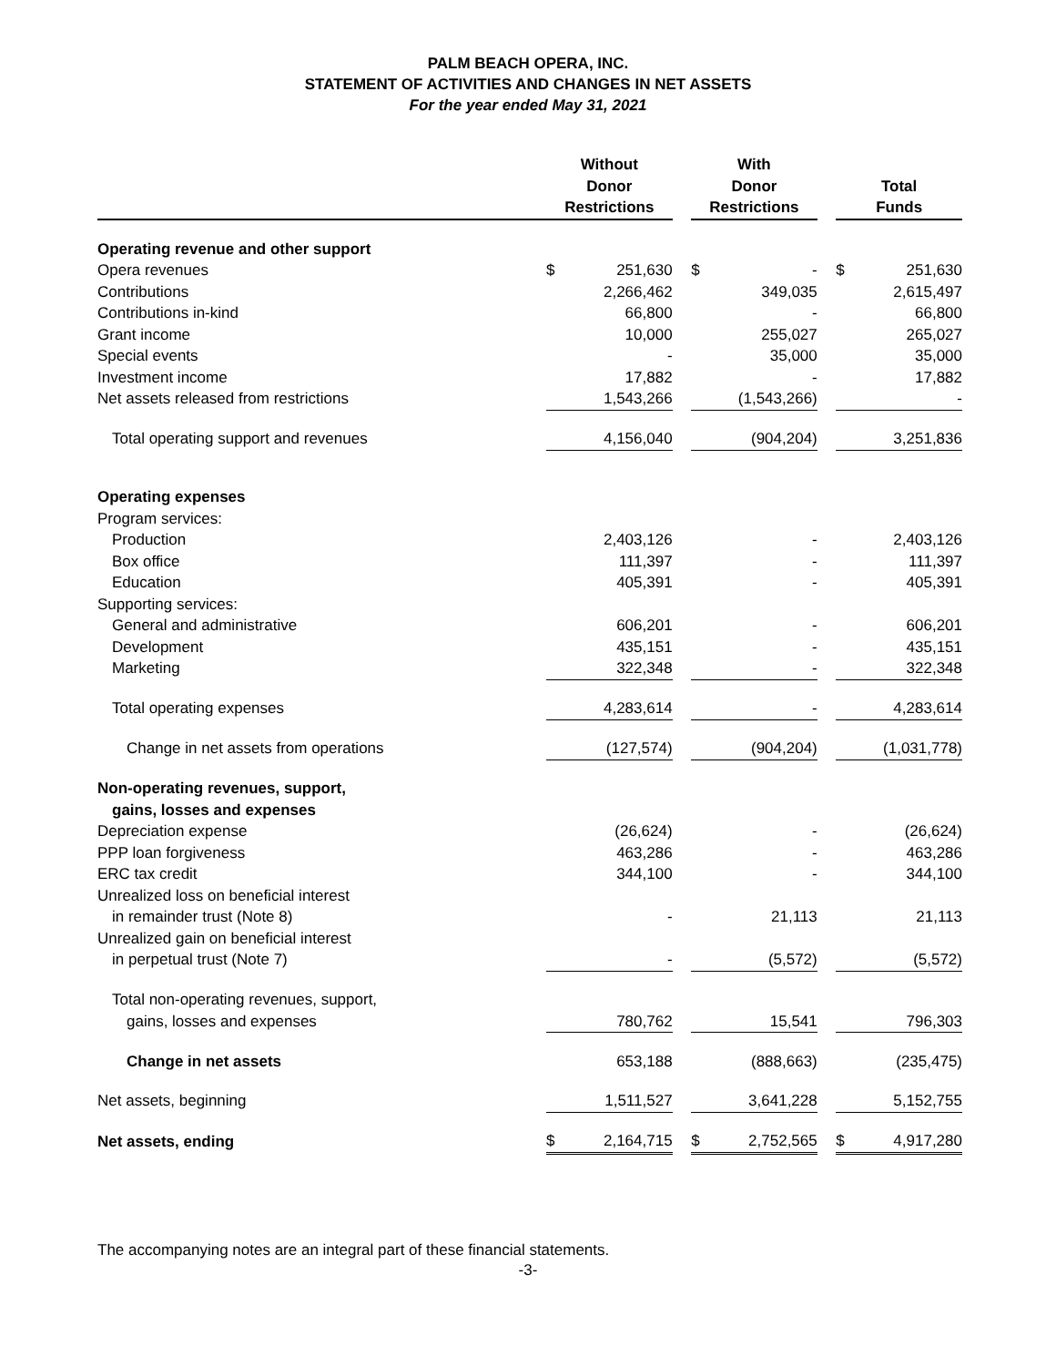PALM BEACH OPERA, INC.
STATEMENT OF ACTIVITIES AND CHANGES IN NET ASSETS
For the year ended May 31, 2021
| | Without Donor Restrictions | | | With Donor Restrictions | | | Total Funds | |
| --- | --- | --- | --- | --- | --- | --- | --- | --- |
| Operating revenue and other support | | | | | | | | |
| Opera revenues | $ | 251,630 | | $ | - | | $ | 251,630 |
| Contributions | | 2,266,462 | | | 349,035 | | | 2,615,497 |
| Contributions in-kind | | 66,800 | | | - | | | 66,800 |
| Grant income | | 10,000 | | | 255,027 | | | 265,027 |
| Special events | | - | | | 35,000 | | | 35,000 |
| Investment income | | 17,882 | | | - | | | 17,882 |
| Net assets released from restrictions | | 1,543,266 | | | (1,543,266) | | | - |
| Total operating support and revenues | | 4,156,040 | | | (904,204) | | | 3,251,836 |
| Operating expenses | | | | | | | | |
| Program services: | | | | | | | | |
| Production | | 2,403,126 | | | - | | | 2,403,126 |
| Box office | | 111,397 | | | - | | | 111,397 |
| Education | | 405,391 | | | - | | | 405,391 |
| Supporting services: | | | | | | | | |
| General and administrative | | 606,201 | | | - | | | 606,201 |
| Development | | 435,151 | | | - | | | 435,151 |
| Marketing | | 322,348 | | | - | | | 322,348 |
| Total operating expenses | | 4,283,614 | | | - | | | 4,283,614 |
| Change in net assets from operations | | (127,574) | | | (904,204) | | | (1,031,778) |
| Non-operating revenues, support, | | | | | | | | |
| gains, losses and expenses | | | | | | | | |
| Depreciation expense | | (26,624) | | | - | | | (26,624) |
| PPP loan forgiveness | | 463,286 | | | - | | | 463,286 |
| ERC tax credit | | 344,100 | | | - | | | 344,100 |
| Unrealized loss on beneficial interest | | | | | | | | |
| in remainder trust (Note 8) | | - | | | 21,113 | | | 21,113 |
| Unrealized gain on beneficial interest | | | | | | | | |
| in perpetual trust (Note 7) | | - | | | (5,572) | | | (5,572) |
| Total non-operating revenues, support, | | | | | | | | |
| gains, losses and expenses | | 780,762 | | | 15,541 | | | 796,303 |
| Change in net assets | | 653,188 | | | (888,663) | | | (235,475) |
| Net assets, beginning | | 1,511,527 | | | 3,641,228 | | | 5,152,755 |
| Net assets, ending | $ | 2,164,715 | | $ | 2,752,565 | | $ | 4,917,280 |
The accompanying notes are an integral part of these financial statements.
-3-